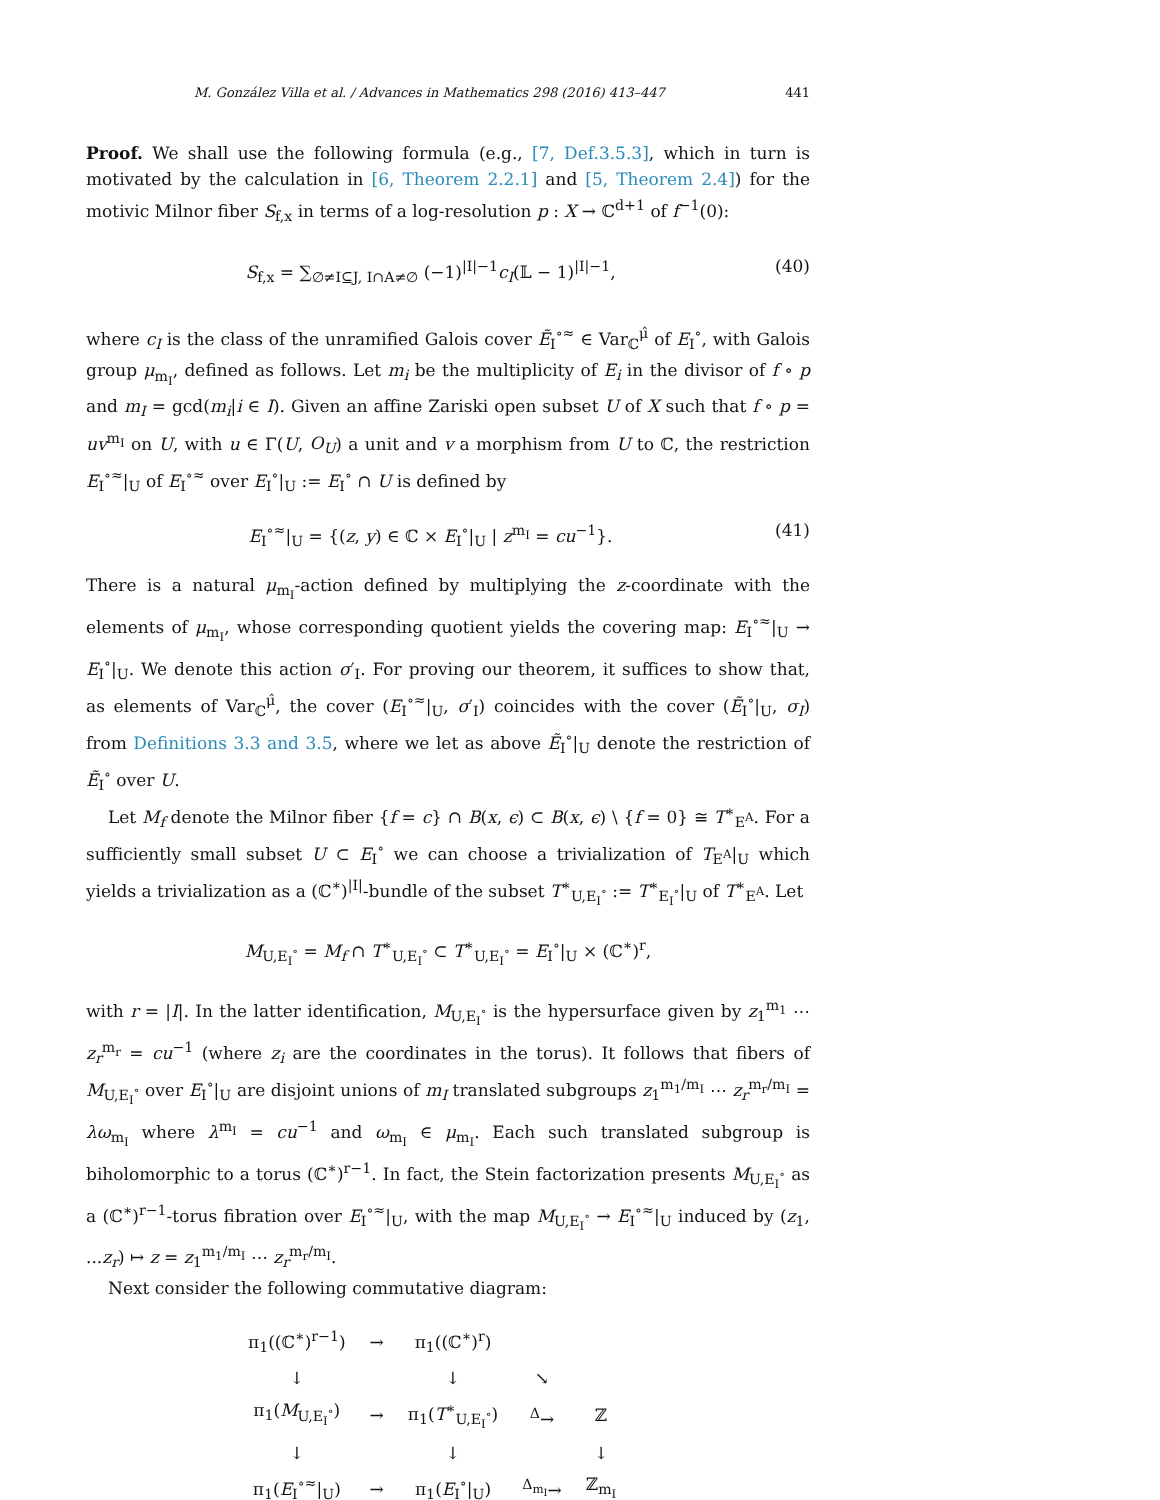M. González Villa et al. / Advances in Mathematics 298 (2016) 413–447 441
Proof. We shall use the following formula (e.g., [7, Def.3.5.3], which in turn is motivated by the calculation in [6, Theorem 2.2.1] and [5, Theorem 2.4]) for the motivic Milnor fiber S<sub>f,x</sub> in terms of a log-resolution p : X → ℂ<sup>d+1</sup> of f<sup>−1</sup>(0):
S<sub>f,x</sub> = ∑<sub>∅≠I⊆J, I∩A≠∅</sub> (−1)<sup>|I|−1</sup>c<sub>I</sub>(𝕃 − 1)<sup>|I|−1</sup>, (40)
where c<sub>I</sub> is the class of the unramified Galois cover Ẽ<sub>I</sub><sup>∘≈</sup> ∈ Var<sub>ℂ</sub><sup>μ̂</sup> of E<sub>I</sub><sup>∘</sup>, with Galois group μ<sub>m<sub>I</sub></sub>, defined as follows. Let m<sub>i</sub> be the multiplicity of E<sub>i</sub> in the divisor of f ∘ p and m<sub>I</sub> = gcd(m<sub>i</sub>|i ∈ I). Given an affine Zariski open subset U of X such that f ∘ p = uv<sup>m<sub>I</sub></sup> on U, with u ∈ Γ(U, O<sub>U</sub>) a unit and v a morphism from U to ℂ, the restriction E<sub>I</sub><sup>∘≈</sup>|<sub>U</sub> of E<sub>I</sub><sup>∘≈</sup> over E<sub>I</sub><sup>∘</sup>|<sub>U</sub> := E<sub>I</sub><sup>∘</sup> ∩ U is defined by
E<sub>I</sub><sup>∘≈</sup>|<sub>U</sub> = {(z, y) ∈ ℂ × E<sub>I</sub><sup>∘</sup>|<sub>U</sub> | z<sup>m<sub>I</sub></sup> = cu<sup>−1</sup>}. (41)
There is a natural μ<sub>m<sub>I</sub></sub>-action defined by multiplying the z-coordinate with the elements of μ<sub>m<sub>I</sub></sub>, whose corresponding quotient yields the covering map: E<sub>I</sub><sup>∘≈</sup>|<sub>U</sub> → E<sub>I</sub><sup>∘</sup>|<sub>U</sub>. We denote this action σ′<sub>I</sub>. For proving our theorem, it suffices to show that, as elements of Var<sub>ℂ</sub><sup>μ̂</sup>, the cover (E<sub>I</sub><sup>∘≈</sup>|<sub>U</sub>, σ′<sub>I</sub>) coincides with the cover (Ẽ<sub>I</sub><sup>∘</sup>|<sub>U</sub>, σ<sub>I</sub>) from Definitions 3.3 and 3.5, where we let as above Ẽ<sub>I</sub><sup>∘</sup>|<sub>U</sub> denote the restriction of Ẽ<sub>I</sub><sup>∘</sup> over U.
Let M<sub>f</sub> denote the Milnor fiber {f = c} ∩ B(x, ϵ) ⊂ B(x, ϵ) \ {f = 0} ≅ T<sup>∗</sup><sub>E<sup>A</sup></sub>. For a sufficiently small subset U ⊂ E<sub>I</sub><sup>∘</sup> we can choose a trivialization of T<sub>E<sup>A</sup></sub>|<sub>U</sub> which yields a trivialization as a (ℂ<sup>∗</sup>)<sup>|I|</sup>-bundle of the subset T<sup>∗</sup><sub>U,E<sub>I</sub><sup>∘</sup></sub> := T<sup>∗</sup><sub>E<sub>I</sub><sup>∘</sup></sub>|<sub>U</sub> of T<sup>∗</sup><sub>E<sup>A</sup></sub>. Let
M<sub>U,E<sub>I</sub><sup>∘</sup></sub> = M<sub>f</sub> ∩ T<sup>∗</sup><sub>U,E<sub>I</sub><sup>∘</sup></sub> ⊂ T<sup>∗</sup><sub>U,E<sub>I</sub><sup>∘</sup></sub> = E<sub>I</sub><sup>∘</sup>|<sub>U</sub> × (ℂ<sup>∗</sup>)<sup>r</sup>,
with r = |I|. In the latter identification, M<sub>U,E<sub>I</sub><sup>∘</sup></sub> is the hypersurface given by z<sub>1</sub><sup>m<sub>1</sub></sup> ⋯ z<sub>r</sub><sup>m<sub>r</sub></sup> = cu<sup>−1</sup> (where z<sub>i</sub> are the coordinates in the torus). It follows that fibers of M<sub>U,E<sub>I</sub><sup>∘</sup></sub> over E<sub>I</sub><sup>∘</sup>|<sub>U</sub> are disjoint unions of m<sub>I</sub> translated subgroups z<sub>1</sub><sup>m<sub>1</sub>/m<sub>I</sub></sup> ⋯ z<sub>r</sub><sup>m<sub>r</sub>/m<sub>I</sub></sup> = λω<sub>m<sub>I</sub></sub> where λ<sup>m<sub>I</sub></sup> = cu<sup>−1</sup> and ω<sub>m<sub>I</sub></sub> ∈ μ<sub>m<sub>I</sub></sub>. Each such translated subgroup is biholomorphic to a torus (ℂ<sup>∗</sup>)<sup>r−1</sup>. In fact, the Stein factorization presents M<sub>U,E<sub>I</sub><sup>∘</sup></sub> as a (ℂ<sup>∗</sup>)<sup>r−1</sup>-torus fibration over E<sub>I</sub><sup>∘≈</sup>|<sub>U</sub>, with the map M<sub>U,E<sub>I</sub><sup>∘</sup></sub> → E<sub>I</sub><sup>∘≈</sup>|<sub>U</sub> induced by (z<sub>1</sub>, ...z<sub>r</sub>) ↦ z = z<sub>1</sub><sup>m<sub>1</sub>/m<sub>I</sub></sup> ⋯ z<sub>r</sub><sup>m<sub>r</sub>/m<sub>I</sub></sup>.
Next consider the following commutative diagram:
| π<sub>1</sub>((ℂ<sup>∗</sup>)<sup>r−1</sup>) | → | π<sub>1</sub>((ℂ<sup>∗</sup>)<sup>r</sup>) | | |
| ↓ | | ↓ | ↘ | |
| π<sub>1</sub>( M<sub>U,E<sub>I</sub><sup>∘</sup></sub>) | → | π<sub>1</sub>( T<sup>∗</sup><sub>U,E<sub>I</sub><sup>∘</sup></sub>) | <sup>Δ</sup>→ | ℤ |
| ↓ | | ↓ | | ↓ |
| π<sub>1</sub>( E<sub>I</sub><sup>∘≈</sup>/<sub>U</sub>) | → | π<sub>1</sub>( E<sub>I</sub><sup>∘</sup>/<sub>U</sub>) | <sup>Δ<sub>m<sub>I</sub></sub></sup>→ | ℤ<sub>m<sub>I</sub></sub> |